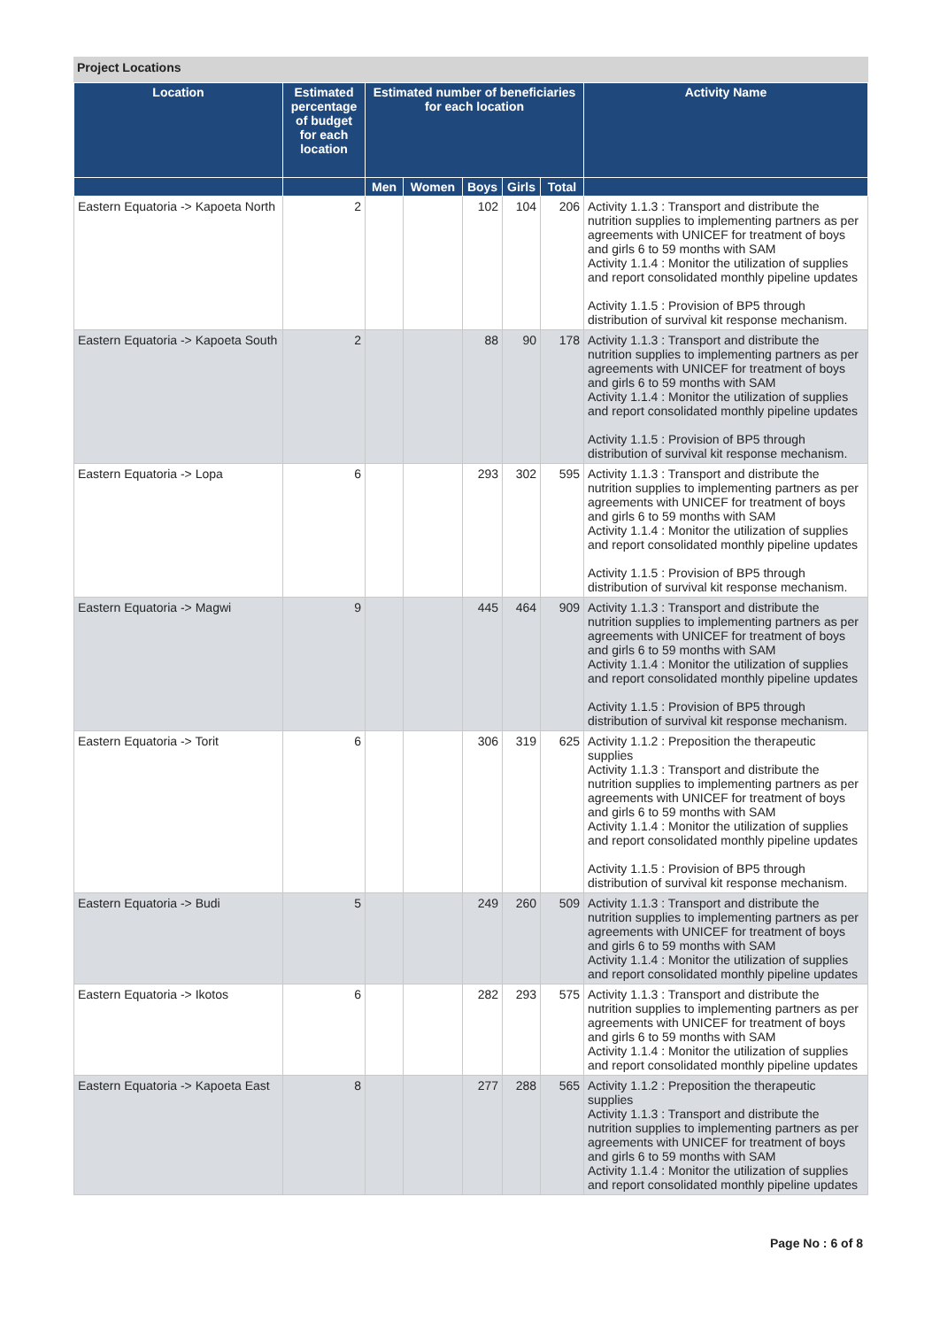Project Locations
| Location | Estimated percentage of budget for each location | Estimated number of beneficiaries for each location | | | | | Activity Name |
| --- | --- | --- | --- | --- | --- | --- | --- |
| | | Men | Women | Boys | Girls | Total | |
| Eastern Equatoria -> Kapoeta North | 2 | | | 102 | 104 | 206 | Activity 1.1.3 : Transport and distribute the nutrition supplies to implementing partners as per agreements with UNICEF for treatment of boys and girls 6 to 59 months with SAM Activity 1.1.4 : Monitor the utilization of supplies and report consolidated monthly pipeline updates Activity 1.1.5 : Provision of BP5 through distribution of survival kit response mechanism. |
| Eastern Equatoria -> Kapoeta South | 2 | | | 88 | 90 | 178 | Activity 1.1.3 : Transport and distribute the nutrition supplies to implementing partners as per agreements with UNICEF for treatment of boys and girls 6 to 59 months with SAM Activity 1.1.4 : Monitor the utilization of supplies and report consolidated monthly pipeline updates Activity 1.1.5 : Provision of BP5 through distribution of survival kit response mechanism. |
| Eastern Equatoria -> Lopa | 6 | | | 293 | 302 | 595 | Activity 1.1.3 : Transport and distribute the nutrition supplies to implementing partners as per agreements with UNICEF for treatment of boys and girls 6 to 59 months with SAM Activity 1.1.4 : Monitor the utilization of supplies and report consolidated monthly pipeline updates Activity 1.1.5 : Provision of BP5 through distribution of survival kit response mechanism. |
| Eastern Equatoria -> Magwi | 9 | | | 445 | 464 | 909 | Activity 1.1.3 : Transport and distribute the nutrition supplies to implementing partners as per agreements with UNICEF for treatment of boys and girls 6 to 59 months with SAM Activity 1.1.4 : Monitor the utilization of supplies and report consolidated monthly pipeline updates Activity 1.1.5 : Provision of BP5 through distribution of survival kit response mechanism. |
| Eastern Equatoria -> Torit | 6 | | | 306 | 319 | 625 | Activity 1.1.2 : Preposition the therapeutic supplies Activity 1.1.3 : Transport and distribute the nutrition supplies to implementing partners as per agreements with UNICEF for treatment of boys and girls 6 to 59 months with SAM Activity 1.1.4 : Monitor the utilization of supplies and report consolidated monthly pipeline updates Activity 1.1.5 : Provision of BP5 through distribution of survival kit response mechanism. |
| Eastern Equatoria -> Budi | 5 | | | 249 | 260 | 509 | Activity 1.1.3 : Transport and distribute the nutrition supplies to implementing partners as per agreements with UNICEF for treatment of boys and girls 6 to 59 months with SAM Activity 1.1.4 : Monitor the utilization of supplies and report consolidated monthly pipeline updates |
| Eastern Equatoria -> Ikotos | 6 | | | 282 | 293 | 575 | Activity 1.1.3 : Transport and distribute the nutrition supplies to implementing partners as per agreements with UNICEF for treatment of boys and girls 6 to 59 months with SAM Activity 1.1.4 : Monitor the utilization of supplies and report consolidated monthly pipeline updates |
| Eastern Equatoria -> Kapoeta East | 8 | | | 277 | 288 | 565 | Activity 1.1.2 : Preposition the therapeutic supplies Activity 1.1.3 : Transport and distribute the nutrition supplies to implementing partners as per agreements with UNICEF for treatment of boys and girls 6 to 59 months with SAM Activity 1.1.4 : Monitor the utilization of supplies and report consolidated monthly pipeline updates |
Page No : 6 of 8